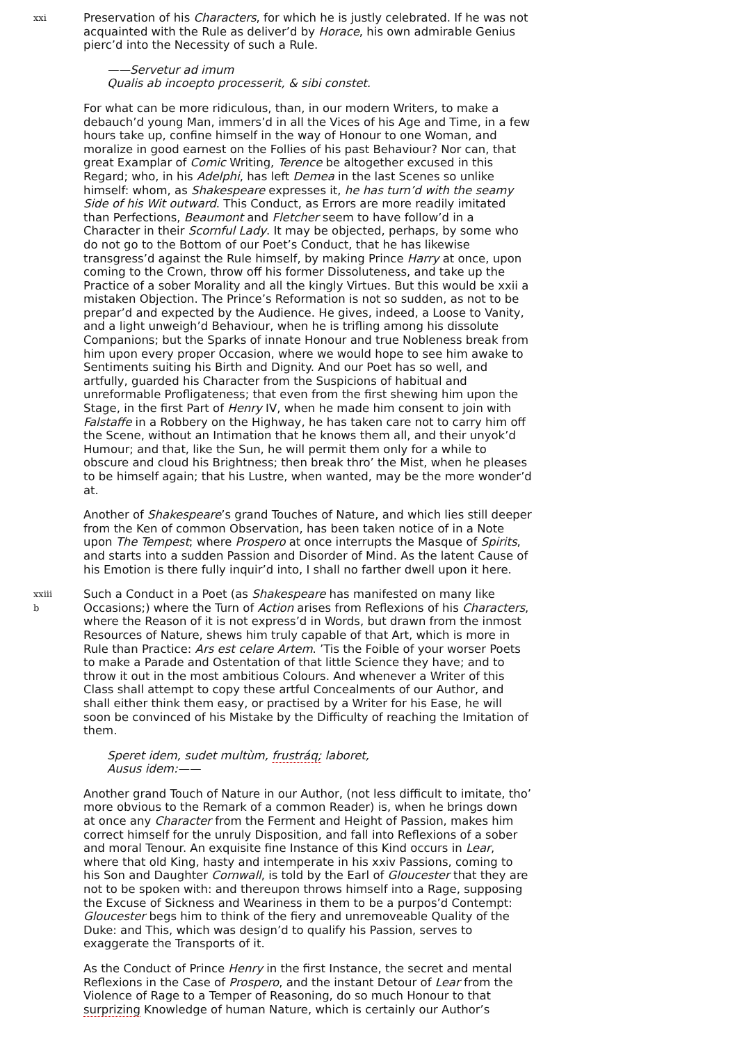xxi
Preservation of his Characters, for which he is justly celebrated. If he was not acquainted with the Rule as deliver’d by Horace, his own admirable Genius pierc’d into the Necessity of such a Rule.
——Servetur ad imum
Qualis ab incoepto processerit, & sibi constet.
For what can be more ridiculous, than, in our modern Writers, to make a debauch’d young Man, immers’d in all the Vices of his Age and Time, in a few hours take up, confine himself in the way of Honour to one Woman, and moralize in good earnest on the Follies of his past Behaviour? Nor can, that great Examplar of Comic Writing, Terence be altogether excused in this Regard; who, in his Adelphi, has left Demea in the last Scenes so unlike himself: whom, as Shakespeare expresses it, he has turn’d with the seamy Side of his Wit outward. This Conduct, as Errors are more readily imitated than Perfections, Beaumont and Fletcher seem to have follow’d in a Character in their Scornful Lady. It may be objected, perhaps, by some who do not go to the Bottom of our Poet’s Conduct, that he has likewise transgress’d against the Rule himself, by making Prince Harry at once, upon coming to the Crown, throw off his former Dissoluteness, and take up the Practice of a sober Morality and all the kingly Virtues. But this would be xxii a mistaken Objection. The Prince’s Reformation is not so sudden, as not to be prepar’d and expected by the Audience. He gives, indeed, a Loose to Vanity, and a light unweigh’d Behaviour, when he is trifling among his dissolute Companions; but the Sparks of innate Honour and true Nobleness break from him upon every proper Occasion, where we would hope to see him awake to Sentiments suiting his Birth and Dignity. And our Poet has so well, and artfully, guarded his Character from the Suspicions of habitual and unreformable Profligateness; that even from the first shewing him upon the Stage, in the first Part of Henry IV, when he made him consent to join with Falstaffe in a Robbery on the Highway, he has taken care not to carry him off the Scene, without an Intimation that he knows them all, and their unyok’d Humour; and that, like the Sun, he will permit them only for a while to obscure and cloud his Brightness; then break thro’ the Mist, when he pleases to be himself again; that his Lustre, when wanted, may be the more wonder’d at.
Another of Shakespeare’s grand Touches of Nature, and which lies still deeper from the Ken of common Observation, has been taken notice of in a Note upon The Tempest; where Prospero at once interrupts the Masque of Spirits, and starts into a sudden Passion and Disorder of Mind. As the latent Cause of his Emotion is there fully inquir’d into, I shall no farther dwell upon it here.
xxiii
b
Such a Conduct in a Poet (as Shakespeare has manifested on many like Occasions;) where the Turn of Action arises from Reflexions of his Characters, where the Reason of it is not express’d in Words, but drawn from the inmost Resources of Nature, shews him truly capable of that Art, which is more in Rule than Practice: Ars est celare Artem. ’Tis the Foible of your worser Poets to make a Parade and Ostentation of that little Science they have; and to throw it out in the most ambitious Colours. And whenever a Writer of this Class shall attempt to copy these artful Concealments of our Author, and shall either think them easy, or practised by a Writer for his Ease, he will soon be convinced of his Mistake by the Difficulty of reaching the Imitation of them.
Speret idem, sudet multùm, frustráq; laboret,
Ausus idem:——
Another grand Touch of Nature in our Author, (not less difficult to imitate, tho’ more obvious to the Remark of a common Reader) is, when he brings down at once any Character from the Ferment and Height of Passion, makes him correct himself for the unruly Disposition, and fall into Reflexions of a sober and moral Tenour. An exquisite fine Instance of this Kind occurs in Lear, where that old King, hasty and intemperate in his xxiv Passions, coming to his Son and Daughter Cornwall, is told by the Earl of Gloucester that they are not to be spoken with: and thereupon throws himself into a Rage, supposing the Excuse of Sickness and Weariness in them to be a purpos’d Contempt: Gloucester begs him to think of the fiery and unremoveable Quality of the Duke: and This, which was design’d to qualify his Passion, serves to exaggerate the Transports of it.
As the Conduct of Prince Henry in the first Instance, the secret and mental Reflexions in the Case of Prospero, and the instant Detour of Lear from the Violence of Rage to a Temper of Reasoning, do so much Honour to that surprizing Knowledge of human Nature, which is certainly our Author’s